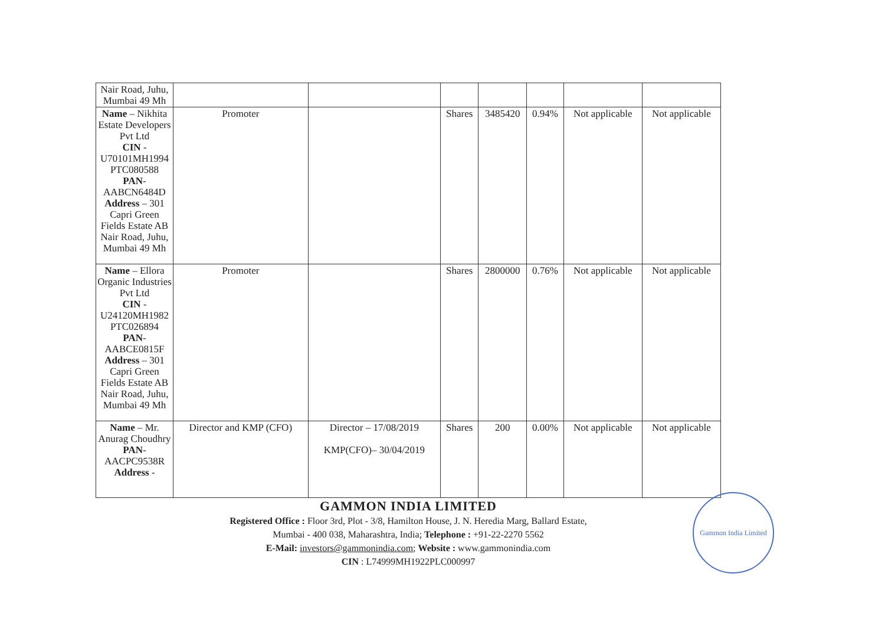| Nair Road, Juhu, Mumbai 49 Mh | | | | | | | |
| Name – Nikhita Estate Developers Pvt Ltd CIN - U70101MH1994 PTC080588 PAN - AABCN6484D Address – 301 Capri Green Fields Estate AB Nair Road, Juhu, Mumbai 49 Mh | Promoter | | Shares | 3485420 | 0.94% | Not applicable | Not applicable |
| Name – Ellora Organic Industries Pvt Ltd CIN - U24120MH1982 PTC026894 PAN - AABCE0815F Address – 301 Capri Green Fields Estate AB Nair Road, Juhu, Mumbai 49 Mh | Promoter | | Shares | 2800000 | 0.76% | Not applicable | Not applicable |
| Name – Mr. Anurag Choudhry PAN - AACPC9538R Address - | Director and KMP (CFO) | Director – 17/08/2019 KMP(CFO)– 30/04/2019 | Shares | 200 | 0.00% | Not applicable | Not applicable |
GAMMON INDIA LIMITED
Registered Office : Floor 3rd, Plot - 3/8, Hamilton House, J. N. Heredia Marg, Ballard Estate,
Mumbai - 400 038, Maharashtra, India; Telephone : +91-22-2270 5562
E-Mail: investors@gammonindia.com; Website : www.gammonindia.com
CIN : L74999MH1922PLC000997
Gammon India Limited